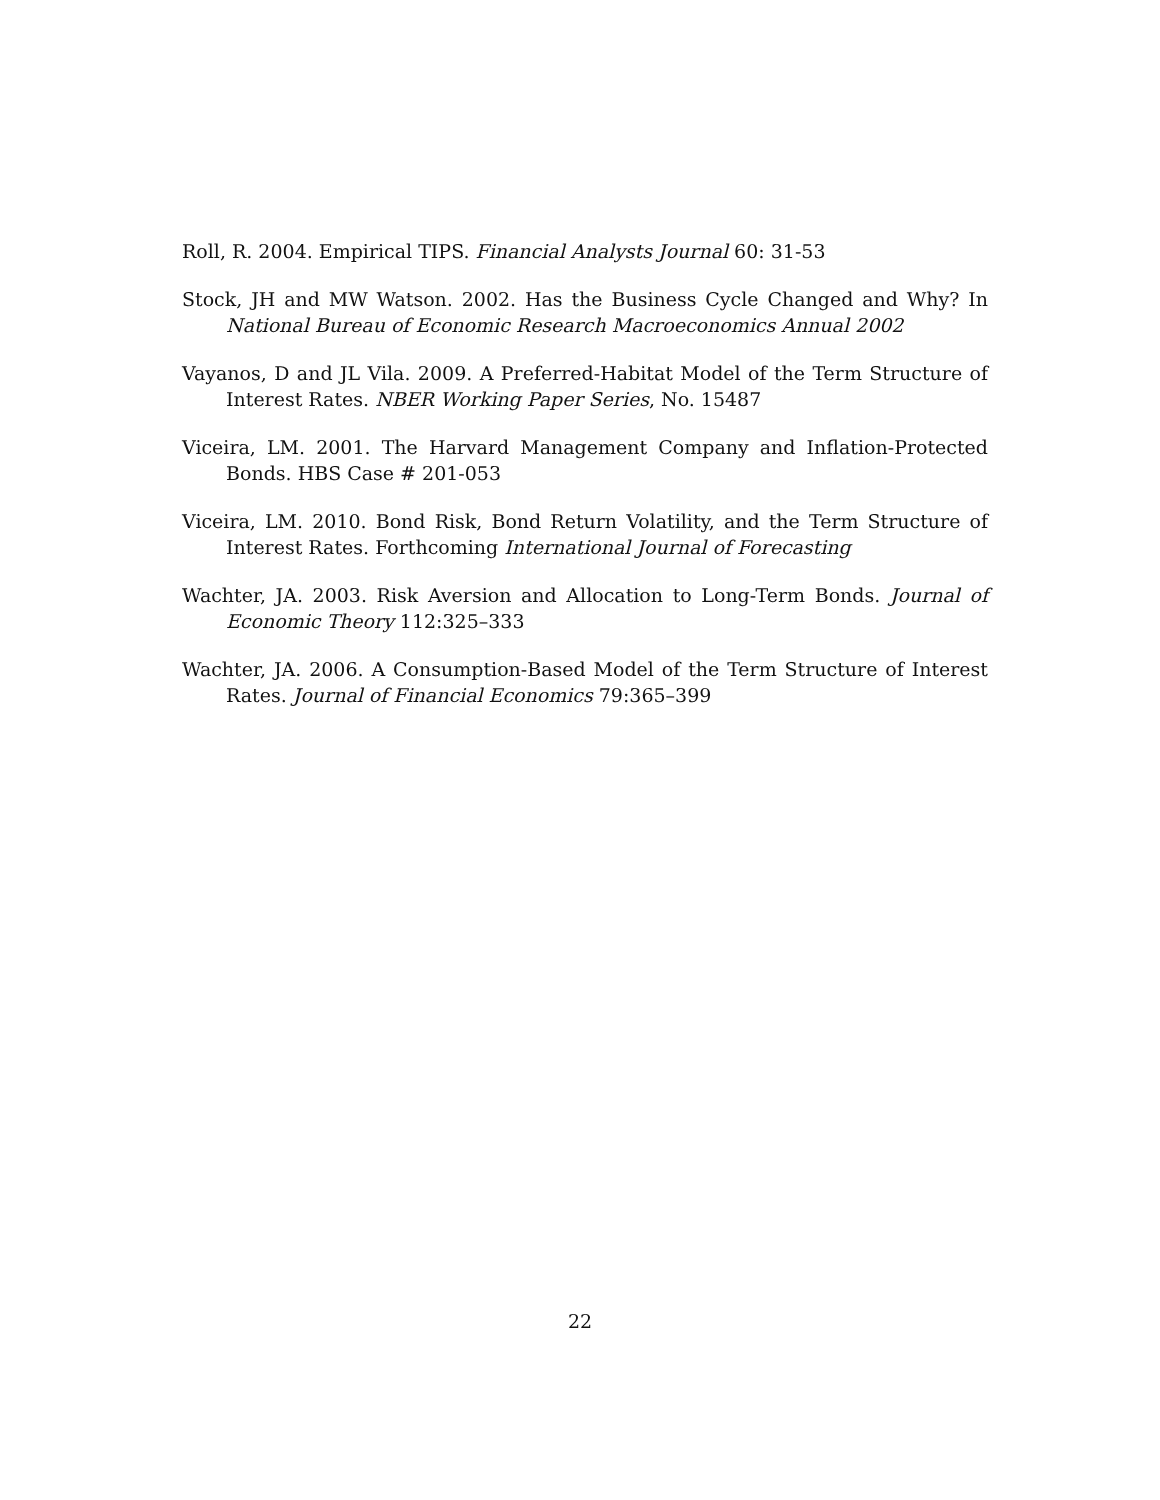Roll, R. 2004. Empirical TIPS. Financial Analysts Journal 60: 31-53
Stock, JH and MW Watson. 2002. Has the Business Cycle Changed and Why? In National Bureau of Economic Research Macroeconomics Annual 2002
Vayanos, D and JL Vila. 2009. A Preferred-Habitat Model of the Term Structure of Interest Rates. NBER Working Paper Series, No. 15487
Viceira, LM. 2001. The Harvard Management Company and Inflation-Protected Bonds. HBS Case # 201-053
Viceira, LM. 2010. Bond Risk, Bond Return Volatility, and the Term Structure of Interest Rates. Forthcoming International Journal of Forecasting
Wachter, JA. 2003. Risk Aversion and Allocation to Long-Term Bonds. Journal of Economic Theory 112:325–333
Wachter, JA. 2006. A Consumption-Based Model of the Term Structure of Interest Rates. Journal of Financial Economics 79:365–399
22